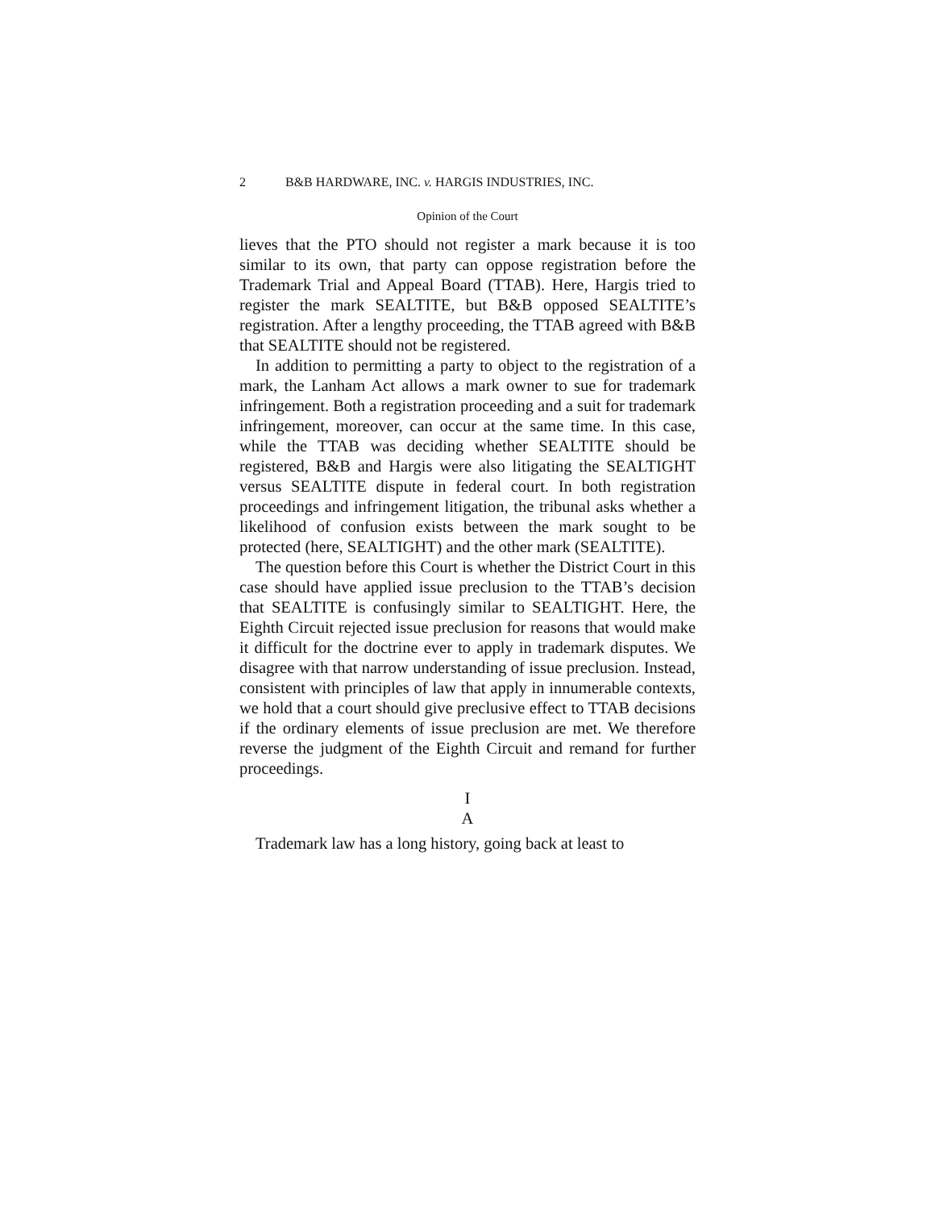2 B&B HARDWARE, INC. v. HARGIS INDUSTRIES, INC.
Opinion of the Court
lieves that the PTO should not register a mark because it is too similar to its own, that party can oppose registration before the Trademark Trial and Appeal Board (TTAB). Here, Hargis tried to register the mark SEALTITE, but B&B opposed SEALTITE’s registration. After a lengthy proceeding, the TTAB agreed with B&B that SEALTITE should not be registered.
In addition to permitting a party to object to the registration of a mark, the Lanham Act allows a mark owner to sue for trademark infringement. Both a registration proceeding and a suit for trademark infringement, moreover, can occur at the same time. In this case, while the TTAB was deciding whether SEALTITE should be registered, B&B and Hargis were also litigating the SEALTIGHT versus SEALTITE dispute in federal court. In both registration proceedings and infringement litigation, the tribunal asks whether a likelihood of confusion exists between the mark sought to be protected (here, SEALTIGHT) and the other mark (SEALTITE).
The question before this Court is whether the District Court in this case should have applied issue preclusion to the TTAB’s decision that SEALTITE is confusingly similar to SEALTIGHT. Here, the Eighth Circuit rejected issue preclusion for reasons that would make it difficult for the doctrine ever to apply in trademark disputes. We disagree with that narrow understanding of issue preclusion. Instead, consistent with principles of law that apply in innumerable contexts, we hold that a court should give preclusive effect to TTAB decisions if the ordinary elements of issue preclusion are met. We therefore reverse the judgment of the Eighth Circuit and remand for further proceedings.
I
A
Trademark law has a long history, going back at least to